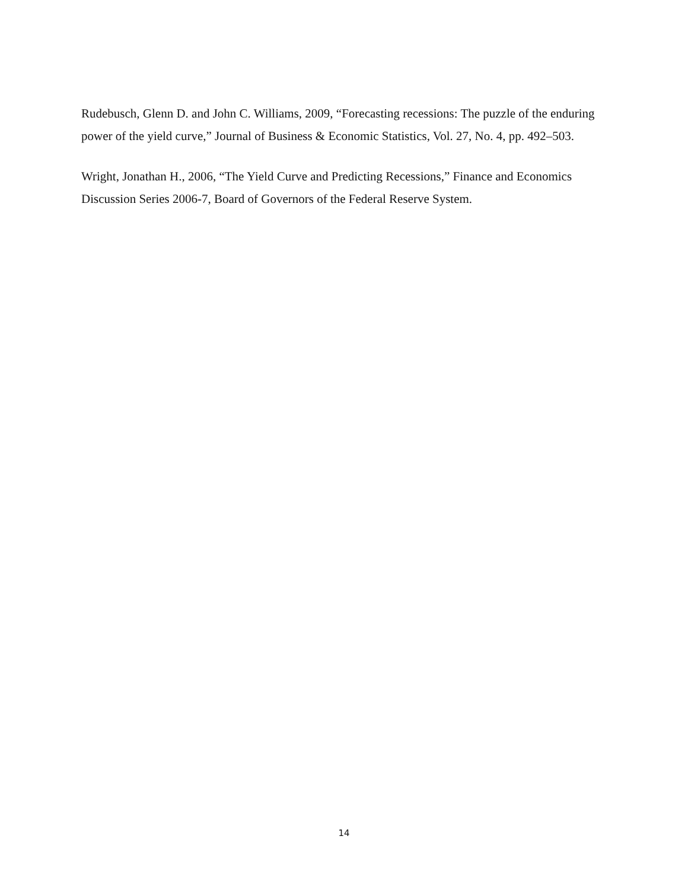Rudebusch, Glenn D. and John C. Williams, 2009, “Forecasting recessions: The puzzle of the enduring power of the yield curve,” Journal of Business & Economic Statistics, Vol. 27, No. 4, pp. 492–503.
Wright, Jonathan H., 2006, “The Yield Curve and Predicting Recessions,” Finance and Economics Discussion Series 2006-7, Board of Governors of the Federal Reserve System.
14